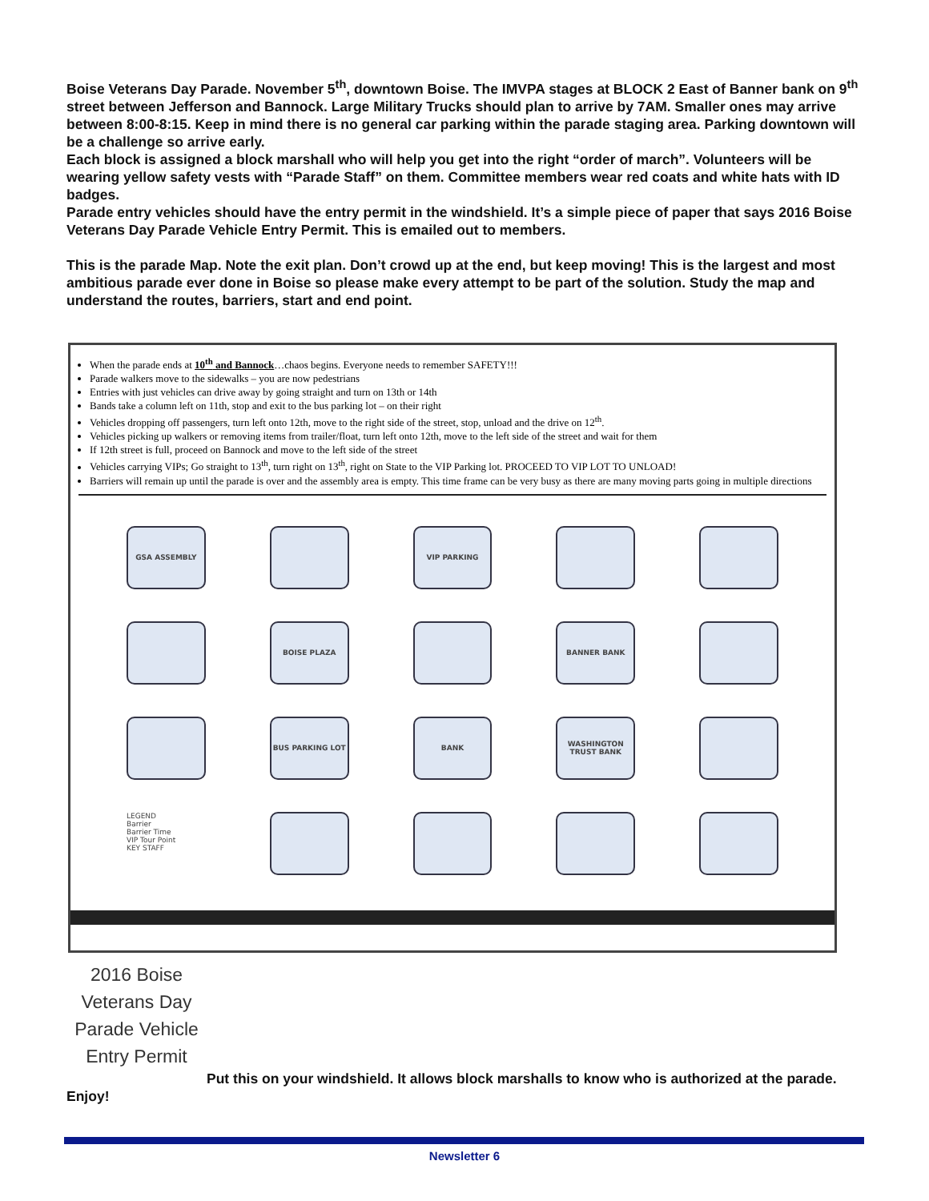Boise Veterans Day Parade. November 5<sup>th</sup>, downtown Boise. The IMVPA stages at BLOCK 2 East of Banner bank on 9<sup>th</sup> street between Jefferson and Bannock. Large Military Trucks should plan to arrive by 7AM. Smaller ones may arrive between 8:00-8:15. Keep in mind there is no general car parking within the parade staging area. Parking downtown will be a challenge so arrive early.
Each block is assigned a block marshall who will help you get into the right “order of march”. Volunteers will be wearing yellow safety vests with “Parade Staff” on them. Committee members wear red coats and white hats with ID badges.
Parade entry vehicles should have the entry permit in the windshield. It’s a simple piece of paper that says 2016 Boise Veterans Day Parade Vehicle Entry Permit. This is emailed out to members.
This is the parade Map. Note the exit plan. Don’t crowd up at the end, but keep moving! This is the largest and most ambitious parade ever done in Boise so please make every attempt to be part of the solution. Study the map and understand the routes, barriers, start and end point.
When the parade ends at 10<sup>th</sup> and Bannock…chaos begins. Everyone needs to remember SAFETY!!!
Parade walkers move to the sidewalks – you are now pedestrians
Entries with just vehicles can drive away by going straight and turn on 13th or 14th
Bands take a column left on 11th, stop and exit to the bus parking lot – on their right
Vehicles dropping off passengers, turn left onto 12th, move to the right side of the street, stop, unload and the drive on 12<sup>th</sup>.
Vehicles picking up walkers or removing items from trailer/float, turn left onto 12th, move to the left side of the street and wait for them
If 12th street is full, proceed on Bannock and move to the left side of the street
Vehicles carrying VIPs; Go straight to 13<sup>th</sup>, turn right on 13<sup>th</sup>, right on State to the VIP Parking lot. PROCEED TO VIP LOT TO UNLOAD!
Barriers will remain up until the parade is over and the assembly area is empty. This time frame can be very busy as there are many moving parts going in multiple directions
GSA ASSEMBLY
VIP PARKING
BOISE PLAZA
BANNER BANK
BUS PARKING LOT
BANK
WASHINGTON TRUST BANK
LEGEND
Barrier
Barrier Time
VIP Tour Point
KEY STAFF
2016 Boise Veterans Day Parade Vehicle Entry Permit
Put this on your windshield. It allows block marshalls to know who is authorized at the parade. Enjoy!
Newsletter 6